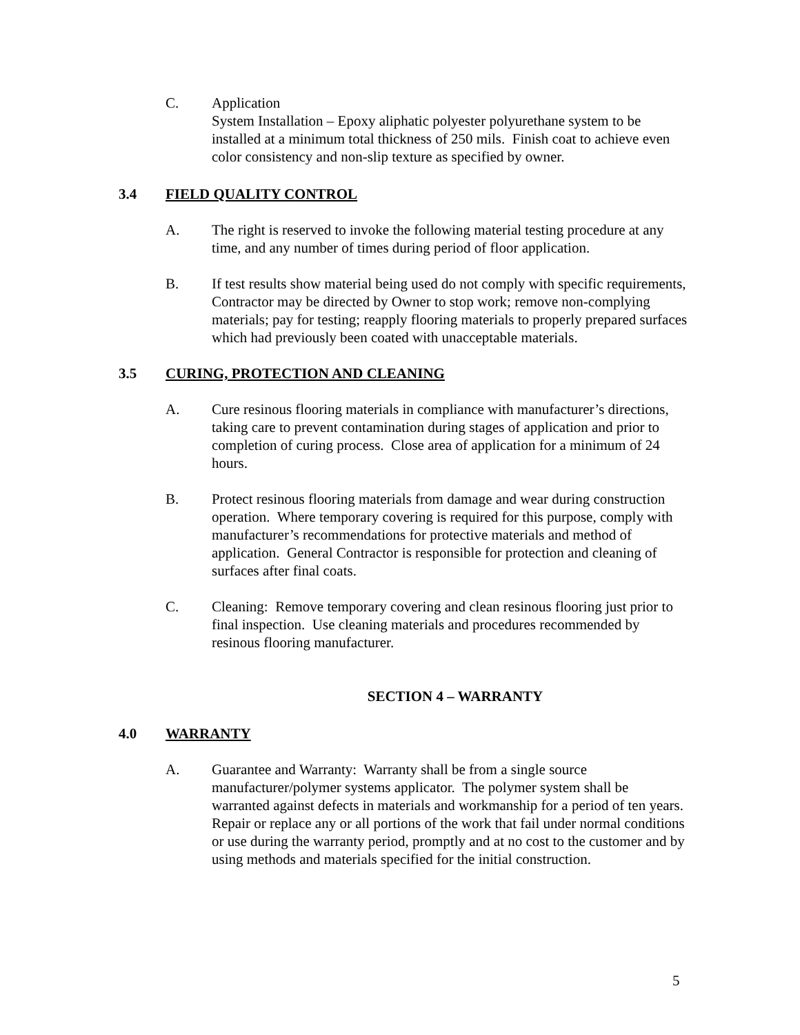C. Application
System Installation – Epoxy aliphatic polyester polyurethane system to be installed at a minimum total thickness of 250 mils. Finish coat to achieve even color consistency and non-slip texture as specified by owner.
3.4 FIELD QUALITY CONTROL
A. The right is reserved to invoke the following material testing procedure at any time, and any number of times during period of floor application.
B. If test results show material being used do not comply with specific requirements, Contractor may be directed by Owner to stop work; remove non-complying materials; pay for testing; reapply flooring materials to properly prepared surfaces which had previously been coated with unacceptable materials.
3.5 CURING, PROTECTION AND CLEANING
A. Cure resinous flooring materials in compliance with manufacturer’s directions, taking care to prevent contamination during stages of application and prior to completion of curing process. Close area of application for a minimum of 24 hours.
B. Protect resinous flooring materials from damage and wear during construction operation. Where temporary covering is required for this purpose, comply with manufacturer’s recommendations for protective materials and method of application. General Contractor is responsible for protection and cleaning of surfaces after final coats.
C. Cleaning: Remove temporary covering and clean resinous flooring just prior to final inspection. Use cleaning materials and procedures recommended by resinous flooring manufacturer.
SECTION 4 – WARRANTY
4.0 WARRANTY
A. Guarantee and Warranty: Warranty shall be from a single source manufacturer/polymer systems applicator. The polymer system shall be warranted against defects in materials and workmanship for a period of ten years. Repair or replace any or all portions of the work that fail under normal conditions or use during the warranty period, promptly and at no cost to the customer and by using methods and materials specified for the initial construction.
5